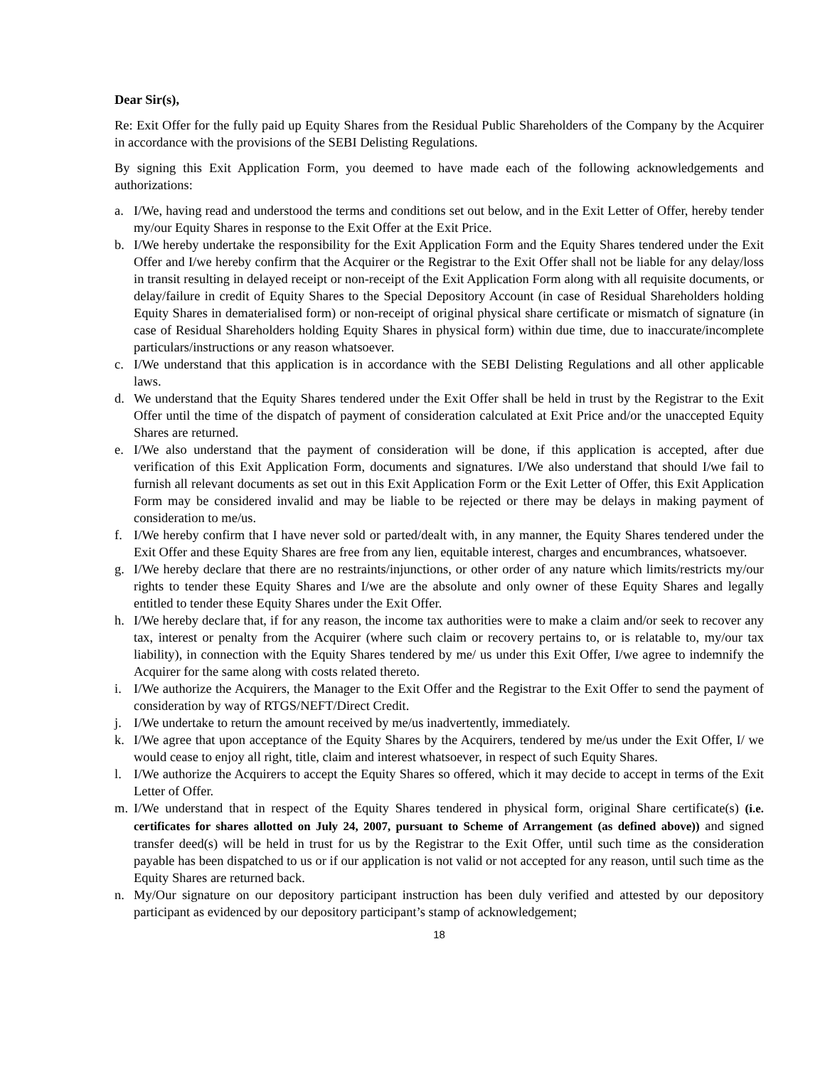Dear Sir(s),
Re: Exit Offer for the fully paid up Equity Shares from the Residual Public Shareholders of the Company by the Acquirer in accordance with the provisions of the SEBI Delisting Regulations.
By signing this Exit Application Form, you deemed to have made each of the following acknowledgements and authorizations:
a. I/We, having read and understood the terms and conditions set out below, and in the Exit Letter of Offer, hereby tender my/our Equity Shares in response to the Exit Offer at the Exit Price.
b. I/We hereby undertake the responsibility for the Exit Application Form and the Equity Shares tendered under the Exit Offer and I/we hereby confirm that the Acquirer or the Registrar to the Exit Offer shall not be liable for any delay/loss in transit resulting in delayed receipt or non-receipt of the Exit Application Form along with all requisite documents, or delay/failure in credit of Equity Shares to the Special Depository Account (in case of Residual Shareholders holding Equity Shares in dematerialised form) or non-receipt of original physical share certificate or mismatch of signature (in case of Residual Shareholders holding Equity Shares in physical form) within due time, due to inaccurate/incomplete particulars/instructions or any reason whatsoever.
c. I/We understand that this application is in accordance with the SEBI Delisting Regulations and all other applicable laws.
d. We understand that the Equity Shares tendered under the Exit Offer shall be held in trust by the Registrar to the Exit Offer until the time of the dispatch of payment of consideration calculated at Exit Price and/or the unaccepted Equity Shares are returned.
e. I/We also understand that the payment of consideration will be done, if this application is accepted, after due verification of this Exit Application Form, documents and signatures. I/We also understand that should I/we fail to furnish all relevant documents as set out in this Exit Application Form or the Exit Letter of Offer, this Exit Application Form may be considered invalid and may be liable to be rejected or there may be delays in making payment of consideration to me/us.
f. I/We hereby confirm that I have never sold or parted/dealt with, in any manner, the Equity Shares tendered under the Exit Offer and these Equity Shares are free from any lien, equitable interest, charges and encumbrances, whatsoever.
g. I/We hereby declare that there are no restraints/injunctions, or other order of any nature which limits/restricts my/our rights to tender these Equity Shares and I/we are the absolute and only owner of these Equity Shares and legally entitled to tender these Equity Shares under the Exit Offer.
h. I/We hereby declare that, if for any reason, the income tax authorities were to make a claim and/or seek to recover any tax, interest or penalty from the Acquirer (where such claim or recovery pertains to, or is relatable to, my/our tax liability), in connection with the Equity Shares tendered by me/ us under this Exit Offer, I/we agree to indemnify the Acquirer for the same along with costs related thereto.
i. I/We authorize the Acquirers, the Manager to the Exit Offer and the Registrar to the Exit Offer to send the payment of consideration by way of RTGS/NEFT/Direct Credit.
j. I/We undertake to return the amount received by me/us inadvertently, immediately.
k. I/We agree that upon acceptance of the Equity Shares by the Acquirers, tendered by me/us under the Exit Offer, I/ we would cease to enjoy all right, title, claim and interest whatsoever, in respect of such Equity Shares.
l. I/We authorize the Acquirers to accept the Equity Shares so offered, which it may decide to accept in terms of the Exit Letter of Offer.
m. I/We understand that in respect of the Equity Shares tendered in physical form, original Share certificate(s) (i.e. certificates for shares allotted on July 24, 2007, pursuant to Scheme of Arrangement (as defined above)) and signed transfer deed(s) will be held in trust for us by the Registrar to the Exit Offer, until such time as the consideration payable has been dispatched to us or if our application is not valid or not accepted for any reason, until such time as the Equity Shares are returned back.
n. My/Our signature on our depository participant instruction has been duly verified and attested by our depository participant as evidenced by our depository participant’s stamp of acknowledgement;
18